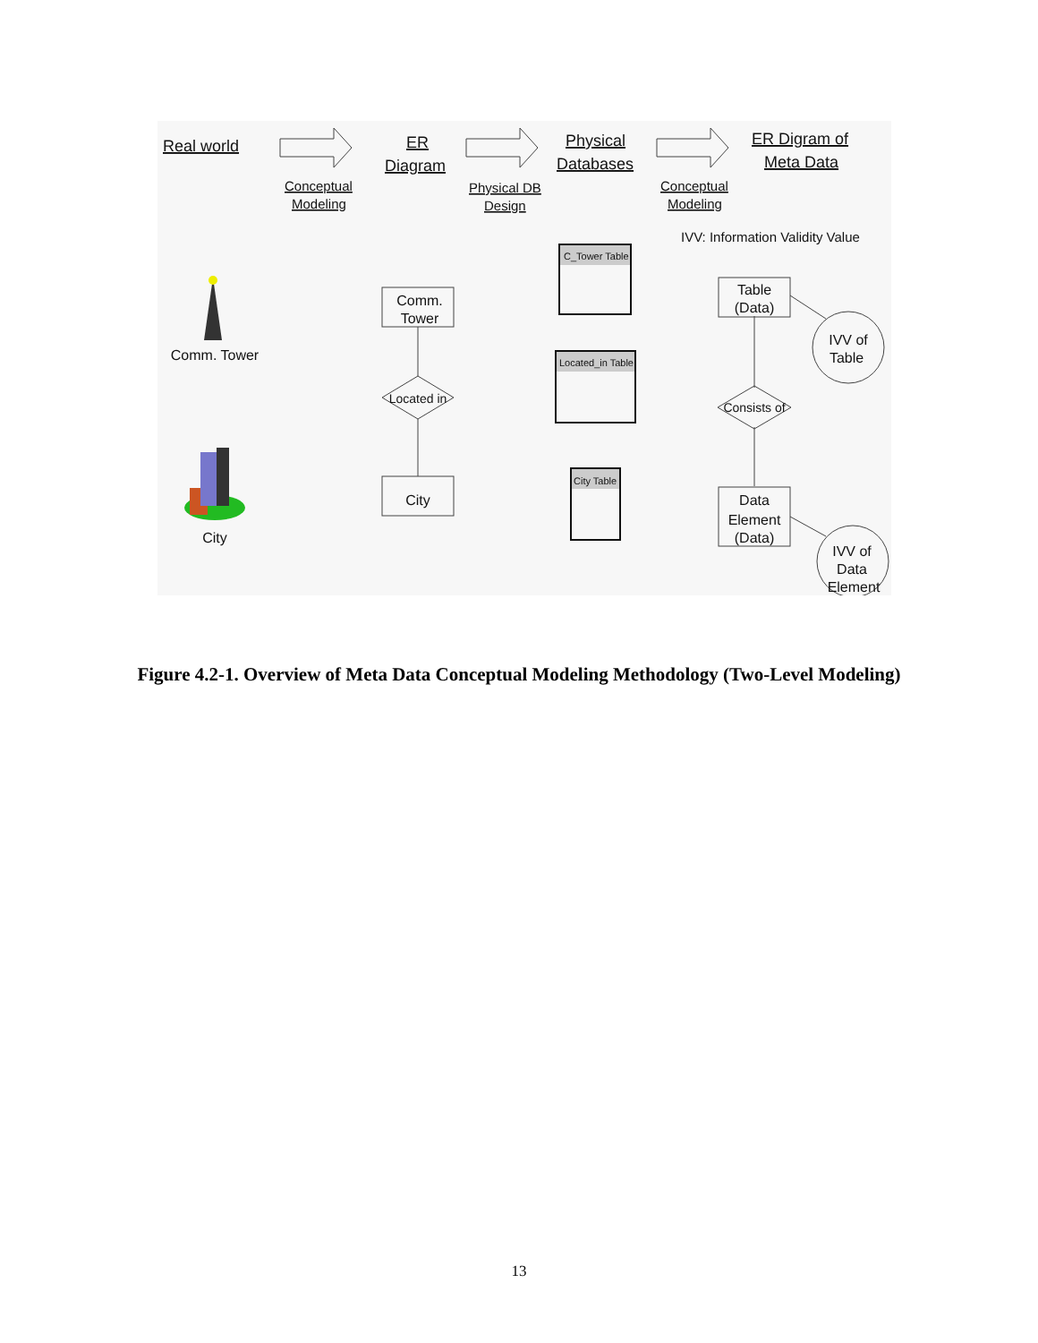Real world
ER
Diagram
Physical
Databases
ER Digram of
Meta Data
Conceptual
Modeling
Physical DB
Design
Conceptual
Modeling
IVV: Information Validity Value
C_Tower Table
Located_in Table
City Table
Comm. Tower
City
Comm.
Tower
Located in
City
Table
(Data)
Consists of
Data
Element
(Data)
IVV of
Table
IVV of
Data
Element
Figure 4.2-1. Overview of Meta Data Conceptual Modeling Methodology (Two-Level Modeling)
13